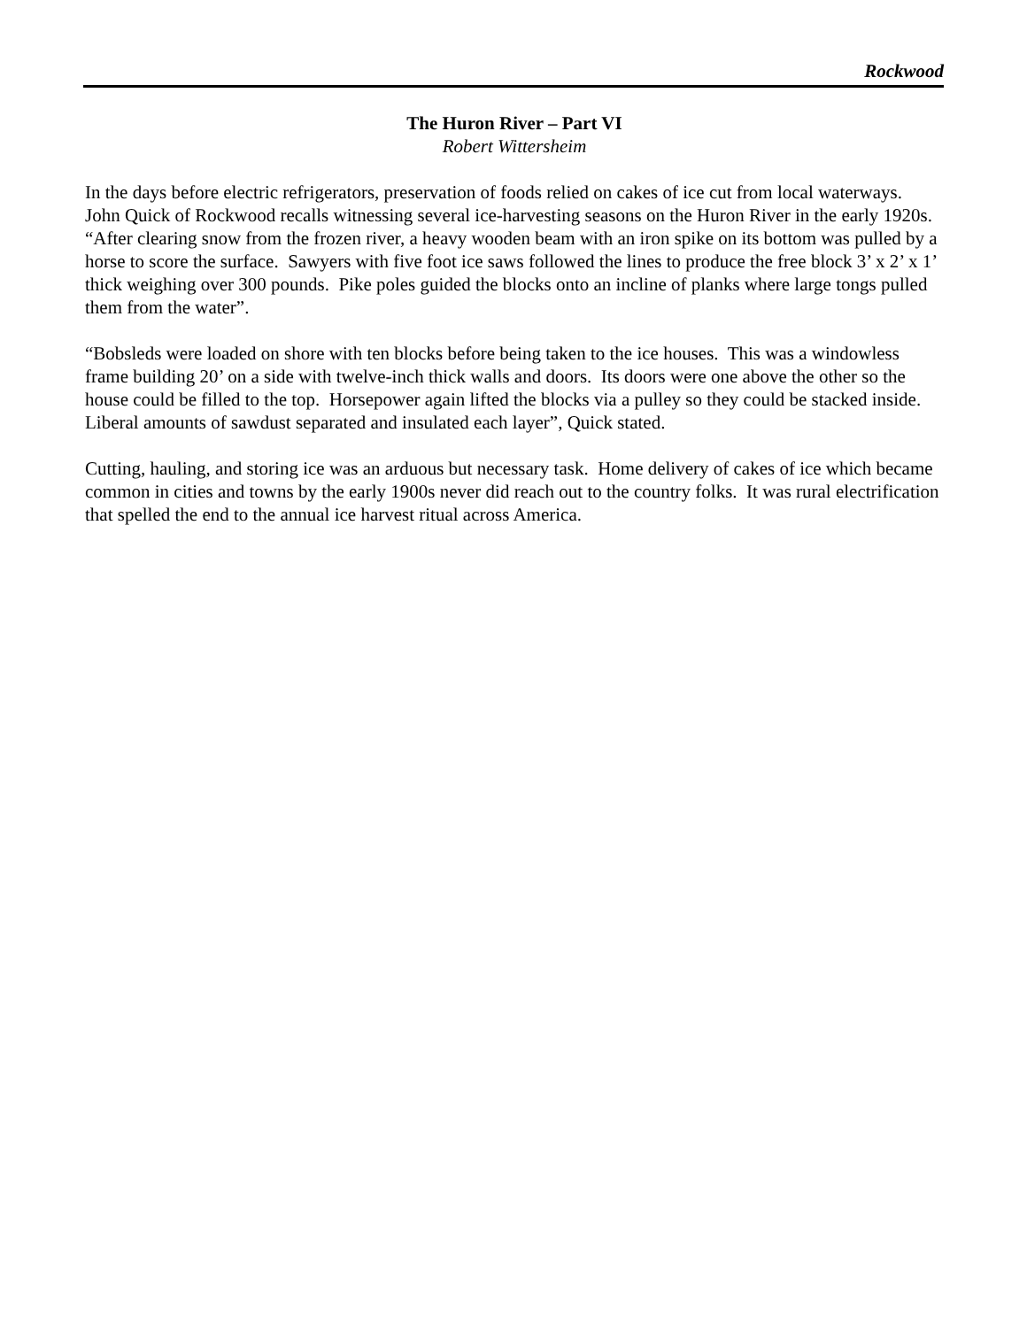Rockwood
The Huron River – Part VI
Robert Wittersheim
In the days before electric refrigerators, preservation of foods relied on cakes of ice cut from local waterways. John Quick of Rockwood recalls witnessing several ice-harvesting seasons on the Huron River in the early 1920s. “After clearing snow from the frozen river, a heavy wooden beam with an iron spike on its bottom was pulled by a horse to score the surface. Sawyers with five foot ice saws followed the lines to produce the free block 3’ x 2’ x 1’ thick weighing over 300 pounds. Pike poles guided the blocks onto an incline of planks where large tongs pulled them from the water”.
“Bobsleds were loaded on shore with ten blocks before being taken to the ice houses. This was a windowless frame building 20’ on a side with twelve-inch thick walls and doors. Its doors were one above the other so the house could be filled to the top. Horsepower again lifted the blocks via a pulley so they could be stacked inside. Liberal amounts of sawdust separated and insulated each layer”, Quick stated.
Cutting, hauling, and storing ice was an arduous but necessary task. Home delivery of cakes of ice which became common in cities and towns by the early 1900s never did reach out to the country folks. It was rural electrification that spelled the end to the annual ice harvest ritual across America.